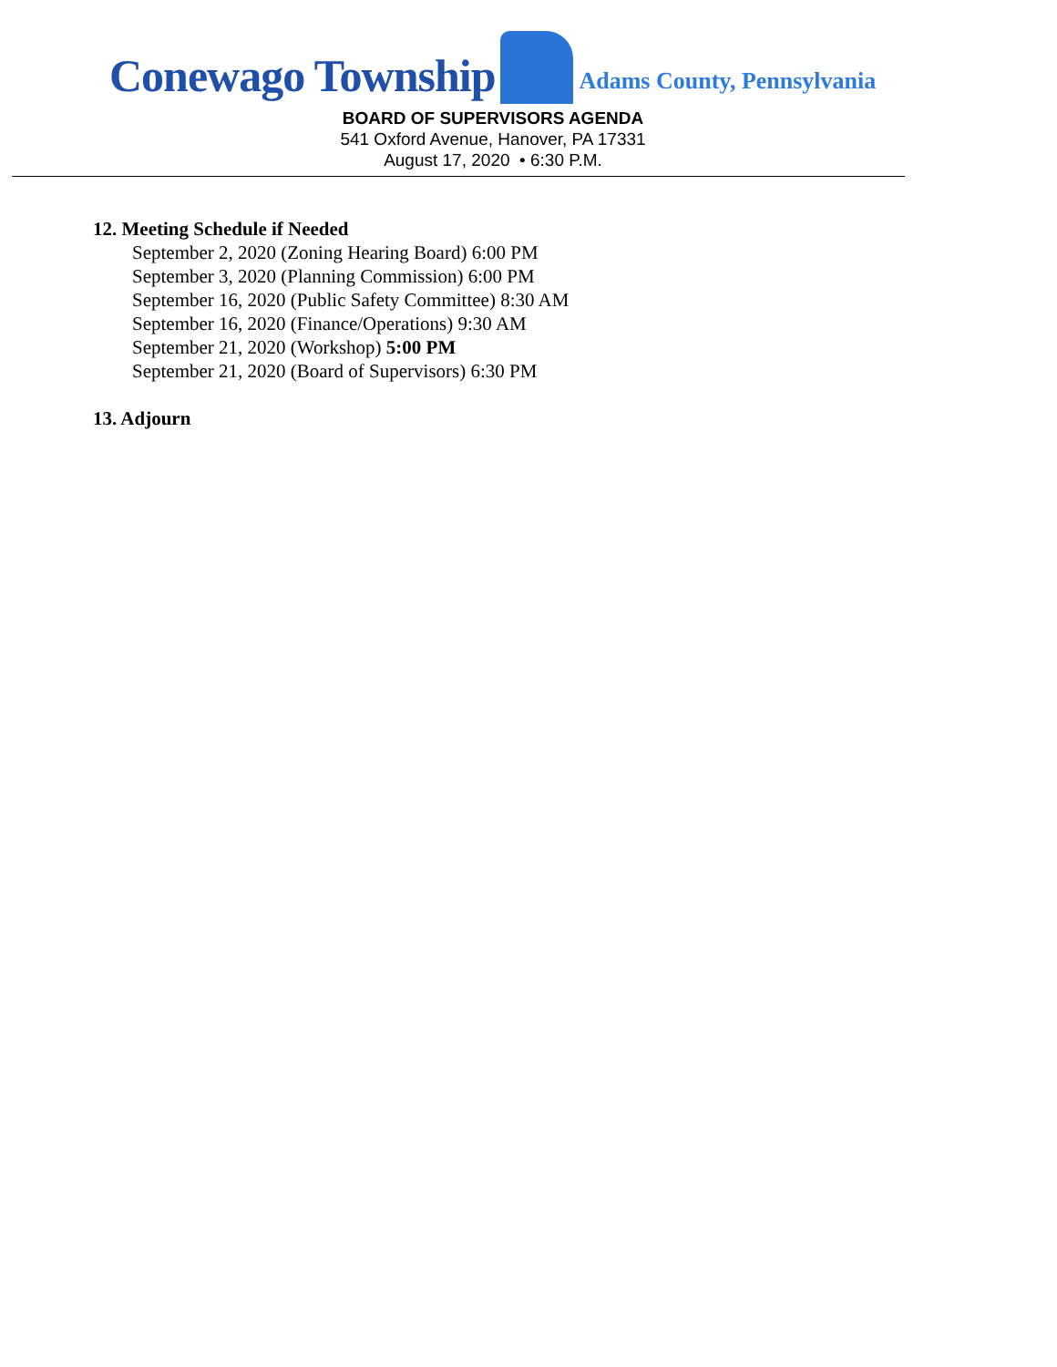Conewago Township Adams County, Pennsylvania
BOARD OF SUPERVISORS AGENDA
541 Oxford Avenue, Hanover, PA 17331
August 17, 2020 • 6:30 P.M.
12. Meeting Schedule if Needed
September 2, 2020 (Zoning Hearing Board) 6:00 PM
September 3, 2020 (Planning Commission) 6:00 PM
September 16, 2020 (Public Safety Committee) 8:30 AM
September 16, 2020 (Finance/Operations) 9:30 AM
September 21, 2020 (Workshop) 5:00 PM
September 21, 2020 (Board of Supervisors) 6:30 PM
13. Adjourn